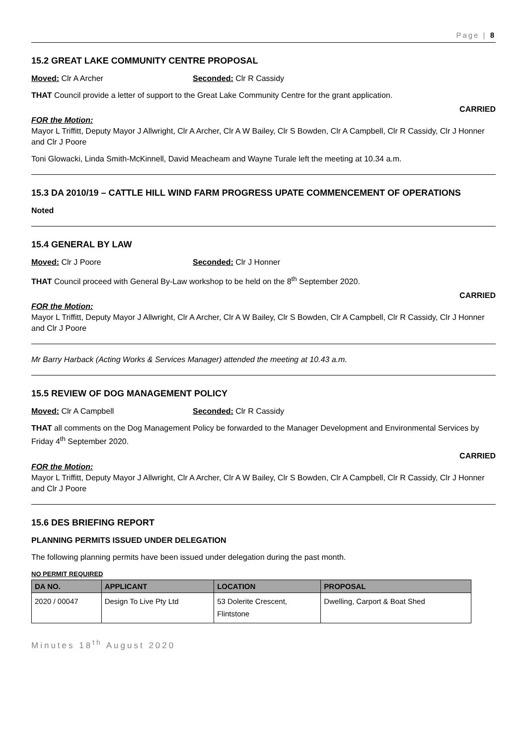Page | 8
15.2 GREAT LAKE COMMUNITY CENTRE PROPOSAL
Moved: Clr A Archer Seconded: Clr R Cassidy
THAT Council provide a letter of support to the Great Lake Community Centre for the grant application.
CARRIED
FOR the Motion:
Mayor L Triffitt, Deputy Mayor J Allwright, Clr A Archer, Clr A W Bailey, Clr S Bowden, Clr A Campbell, Clr R Cassidy, Clr J Honner and Clr J Poore
Toni Glowacki, Linda Smith-McKinnell, David Meacheam and Wayne Turale left the meeting at 10.34 a.m.
15.3 DA 2010/19 – CATTLE HILL WIND FARM PROGRESS UPATE COMMENCEMENT OF OPERATIONS
Noted
15.4 GENERAL BY LAW
Moved: Clr J Poore Seconded: Clr J Honner
THAT Council proceed with General By-Law workshop to be held on the 8<sup>th</sup> September 2020.
CARRIED
FOR the Motion:
Mayor L Triffitt, Deputy Mayor J Allwright, Clr A Archer, Clr A W Bailey, Clr S Bowden, Clr A Campbell, Clr R Cassidy, Clr J Honner and Clr J Poore
Mr Barry Harback (Acting Works & Services Manager) attended the meeting at 10.43 a.m.
15.5 REVIEW OF DOG MANAGEMENT POLICY
Moved: Clr A Campbell Seconded: Clr R Cassidy
THAT all comments on the Dog Management Policy be forwarded to the Manager Development and Environmental Services by Friday 4<sup>th</sup> September 2020.
CARRIED
FOR the Motion:
Mayor L Triffitt, Deputy Mayor J Allwright, Clr A Archer, Clr A W Bailey, Clr S Bowden, Clr A Campbell, Clr R Cassidy, Clr J Honner and Clr J Poore
15.6 DES BRIEFING REPORT
PLANNING PERMITS ISSUED UNDER DELEGATION
The following planning permits have been issued under delegation during the past month.
NO PERMIT REQUIRED
| DA NO. | APPLICANT | LOCATION | PROPOSAL |
| --- | --- | --- | --- |
| 2020 / 00047 | Design To Live Pty Ltd | 53 Dolerite Crescent, Flintstone | Dwelling, Carport & Boat Shed |
Minutes 18<sup>th</sup> August 2020